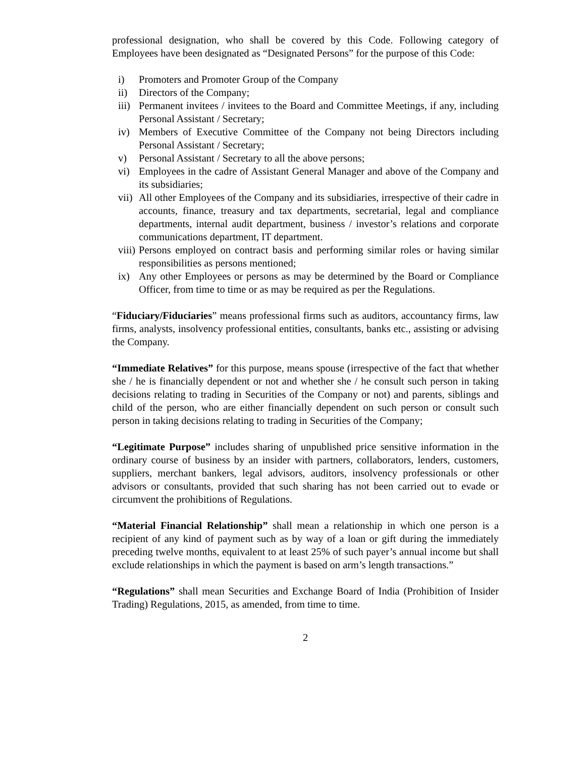professional designation, who shall be covered by this Code. Following category of Employees have been designated as “Designated Persons” for the purpose of this Code:
i) Promoters and Promoter Group of the Company
ii) Directors of the Company;
iii) Permanent invitees / invitees to the Board and Committee Meetings, if any, including Personal Assistant / Secretary;
iv) Members of Executive Committee of the Company not being Directors including Personal Assistant / Secretary;
v) Personal Assistant / Secretary to all the above persons;
vi) Employees in the cadre of Assistant General Manager and above of the Company and its subsidiaries;
vii) All other Employees of the Company and its subsidiaries, irrespective of their cadre in accounts, finance, treasury and tax departments, secretarial, legal and compliance departments, internal audit department, business / investor’s relations and corporate communications department, IT department.
viii) Persons employed on contract basis and performing similar roles or having similar responsibilities as persons mentioned;
ix) Any other Employees or persons as may be determined by the Board or Compliance Officer, from time to time or as may be required as per the Regulations.
“Fiduciary/Fiduciaries” means professional firms such as auditors, accountancy firms, law firms, analysts, insolvency professional entities, consultants, banks etc., assisting or advising the Company.
“Immediate Relatives” for this purpose, means spouse (irrespective of the fact that whether she / he is financially dependent or not and whether she / he consult such person in taking decisions relating to trading in Securities of the Company or not) and parents, siblings and child of the person, who are either financially dependent on such person or consult such person in taking decisions relating to trading in Securities of the Company;
“Legitimate Purpose” includes sharing of unpublished price sensitive information in the ordinary course of business by an insider with partners, collaborators, lenders, customers, suppliers, merchant bankers, legal advisors, auditors, insolvency professionals or other advisors or consultants, provided that such sharing has not been carried out to evade or circumvent the prohibitions of Regulations.
“Material Financial Relationship” shall mean a relationship in which one person is a recipient of any kind of payment such as by way of a loan or gift during the immediately preceding twelve months, equivalent to at least 25% of such payer’s annual income but shall exclude relationships in which the payment is based on arm’s length transactions.”
“Regulations” shall mean Securities and Exchange Board of India (Prohibition of Insider Trading) Regulations, 2015, as amended, from time to time.
2